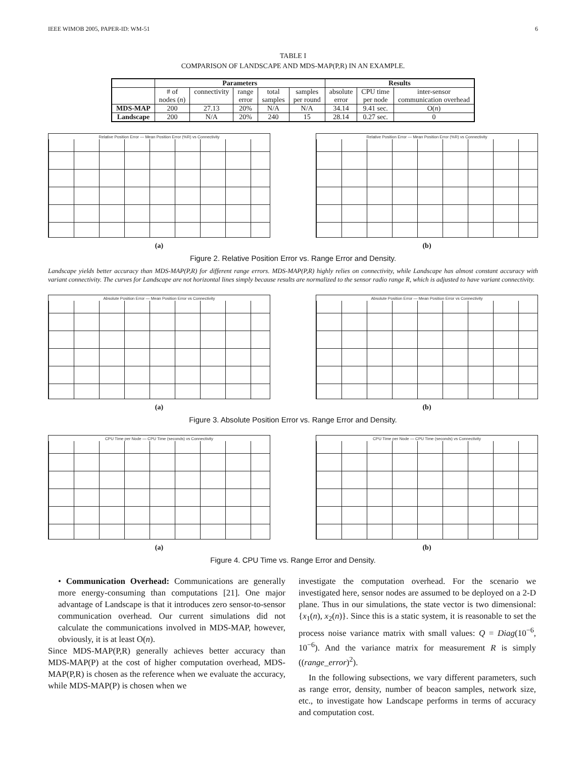IEEE WIMOB 2005, PAPER-ID: WM-51 6
TABLE I
COMPARISON OF LANDSCAPE AND MDS-MAP(P,R) IN AN EXAMPLE.
| | Parameters | | | | | Results | | |
| --- | --- | --- | --- | --- | --- | --- | --- | --- |
| | # of | connectivity | range | total | samples | absolute | CPU time | inter-sensor |
| | nodes ( n ) | | error | samples | per round | error | per node | communication overhead |
| MDS-MAP | 200 | 27.13 | 20% | N/A | N/A | 34.14 | 9.41 sec. | O( n ) |
| Landscape | 200 | N/A | 20% | 240 | 15 | 28.14 | 0.27 sec. | 0 |
Relative Position Error — Mean Position Error (%R) vs Connectivity
(a)
Relative Position Error — Mean Position Error (%R) vs Connectivity
(b)
Figure 2. Relative Position Error vs. Range Error and Density.
Landscape yields better accuracy than MDS-MAP(P,R) for different range errors. MDS-MAP(P,R) highly relies on connectivity, while Landscape has almost constant accuracy with variant connectivity. The curves for Landscape are not horizontal lines simply because results are normalized to the sensor radio range R, which is adjusted to have variant connectivity.
Absolute Position Error — Mean Position Error vs Connectivity
(a)
Absolute Position Error — Mean Position Error vs Connectivity
(b)
Figure 3. Absolute Position Error vs. Range Error and Density.
CPU Time per Node — CPU Time (seconds) vs Connectivity
(a)
CPU Time per Node — CPU Time (seconds) vs Connectivity
(b)
Figure 4. CPU Time vs. Range Error and Density.
• Communication Overhead: Communications are generally more energy-consuming than computations [21]. One major advantage of Landscape is that it introduces zero sensor-to-sensor communication overhead. Our current simulations did not calculate the communications involved in MDS-MAP, however, obviously, it is at least O(n).
Since MDS-MAP(P,R) generally achieves better accuracy than MDS-MAP(P) at the cost of higher computation overhead, MDS-MAP(P,R) is chosen as the reference when we evaluate the accuracy, while MDS-MAP(P) is chosen when we
investigate the computation overhead. For the scenario we investigated here, sensor nodes are assumed to be deployed on a 2-D plane. Thus in our simulations, the state vector is two dimensional: {x<sub>1</sub>(n), x<sub>2</sub>(n)}. Since this is a static system, it is reasonable to set the process noise variance matrix with small values: Q = Diag(10<sup>−6</sup>, 10<sup>−6</sup>). And the variance matrix for measurement R is simply ((range_error)<sup>2</sup>).
In the following subsections, we vary different parameters, such as range error, density, number of beacon samples, network size, etc., to investigate how Landscape performs in terms of accuracy and computation cost.